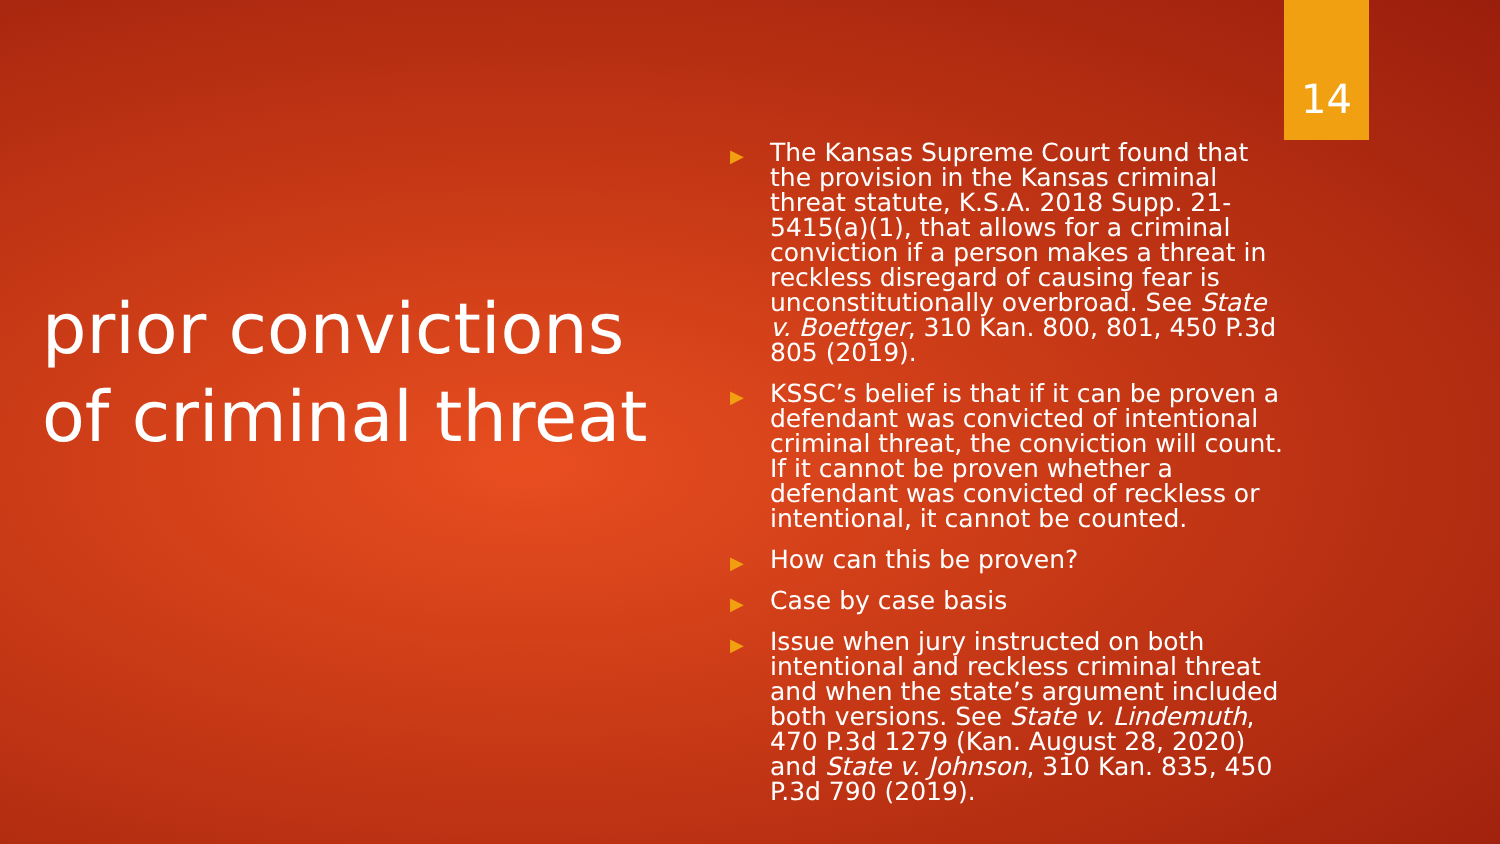14
prior convictions of criminal threat
▶ The Kansas Supreme Court found that the provision in the Kansas criminal threat statute, K.S.A. 2018 Supp. 21-5415(a)(1), that allows for a criminal conviction if a person makes a threat in reckless disregard of causing fear is unconstitutionally overbroad. See State v. Boettger, 310 Kan. 800, 801, 450 P.3d 805 (2019).
▶ KSSC’s belief is that if it can be proven a defendant was convicted of intentional criminal threat, the conviction will count. If it cannot be proven whether a defendant was convicted of reckless or intentional, it cannot be counted.
▶ How can this be proven?
▶ Case by case basis
▶ Issue when jury instructed on both intentional and reckless criminal threat and when the state’s argument included both versions. See State v. Lindemuth, 470 P.3d 1279 (Kan. August 28, 2020) and State v. Johnson, 310 Kan. 835, 450 P.3d 790 (2019).